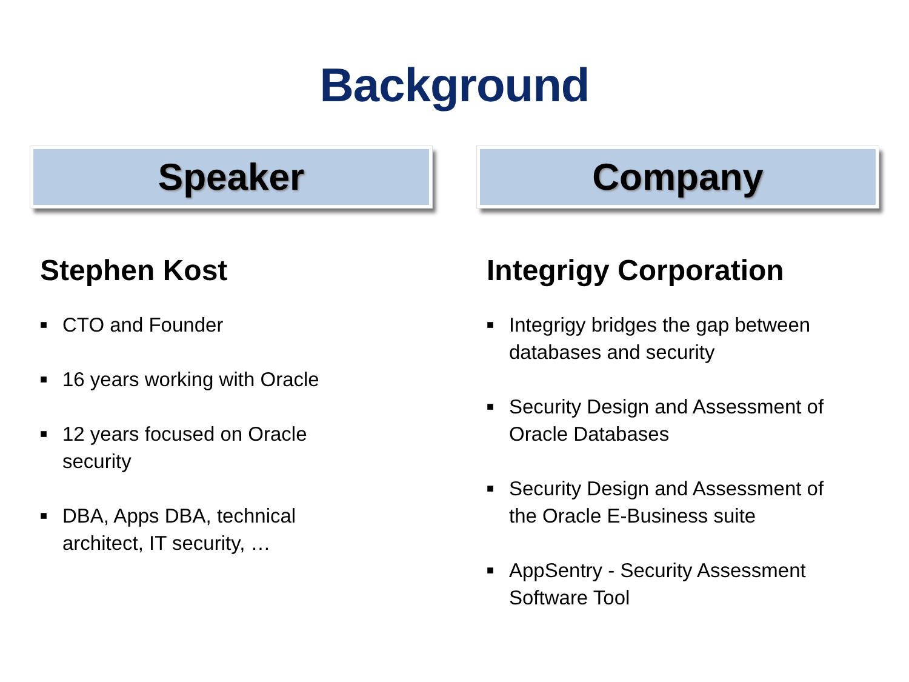Background
Speaker
Stephen Kost
■ CTO and Founder
■ 16 years working with Oracle
■ 12 years focused on Oracle
security
■ DBA, Apps DBA, technical
architect, IT security, …
Company
Integrigy Corporation
■ Integrigy bridges the gap between
databases and security
■ Security Design and Assessment of
Oracle Databases
■ Security Design and Assessment of
the Oracle E-Business suite
■ AppSentry - Security Assessment
Software Tool